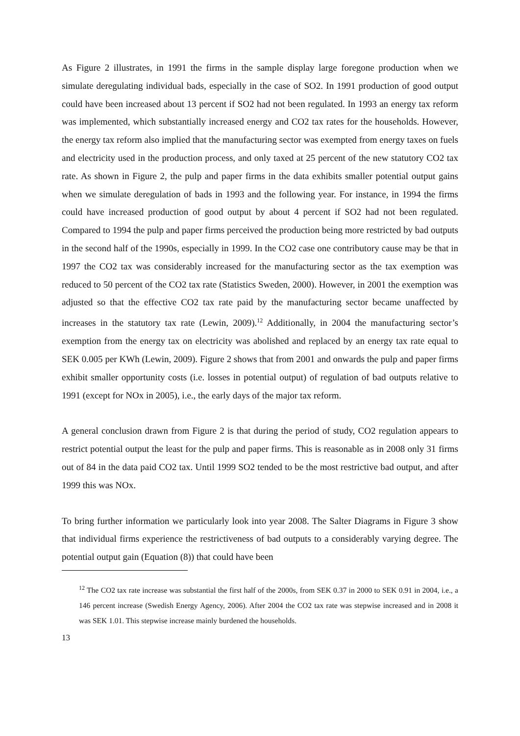As Figure 2 illustrates, in 1991 the firms in the sample display large foregone production when we simulate deregulating individual bads, especially in the case of SO2. In 1991 production of good output could have been increased about 13 percent if SO2 had not been regulated. In 1993 an energy tax reform was implemented, which substantially increased energy and CO2 tax rates for the households. However, the energy tax reform also implied that the manufacturing sector was exempted from energy taxes on fuels and electricity used in the production process, and only taxed at 25 percent of the new statutory CO2 tax rate. As shown in Figure 2, the pulp and paper firms in the data exhibits smaller potential output gains when we simulate deregulation of bads in 1993 and the following year. For instance, in 1994 the firms could have increased production of good output by about 4 percent if SO2 had not been regulated. Compared to 1994 the pulp and paper firms perceived the production being more restricted by bad outputs in the second half of the 1990s, especially in 1999. In the CO2 case one contributory cause may be that in 1997 the CO2 tax was considerably increased for the manufacturing sector as the tax exemption was reduced to 50 percent of the CO2 tax rate (Statistics Sweden, 2000). However, in 2001 the exemption was adjusted so that the effective CO2 tax rate paid by the manufacturing sector became unaffected by increases in the statutory tax rate (Lewin, 2009).<sup>12</sup> Additionally, in 2004 the manufacturing sector’s exemption from the energy tax on electricity was abolished and replaced by an energy tax rate equal to SEK 0.005 per KWh (Lewin, 2009). Figure 2 shows that from 2001 and onwards the pulp and paper firms exhibit smaller opportunity costs (i.e. losses in potential output) of regulation of bad outputs relative to 1991 (except for NOx in 2005), i.e., the early days of the major tax reform.
A general conclusion drawn from Figure 2 is that during the period of study, CO2 regulation appears to restrict potential output the least for the pulp and paper firms. This is reasonable as in 2008 only 31 firms out of 84 in the data paid CO2 tax. Until 1999 SO2 tended to be the most restrictive bad output, and after 1999 this was NOx.
To bring further information we particularly look into year 2008. The Salter Diagrams in Figure 3 show that individual firms experience the restrictiveness of bad outputs to a considerably varying degree. The potential output gain (Equation (8)) that could have been
<sup>12</sup> The CO2 tax rate increase was substantial the first half of the 2000s, from SEK 0.37 in 2000 to SEK 0.91 in 2004, i.e., a 146 percent increase (Swedish Energy Agency, 2006). After 2004 the CO2 tax rate was stepwise increased and in 2008 it was SEK 1.01. This stepwise increase mainly burdened the households.
13